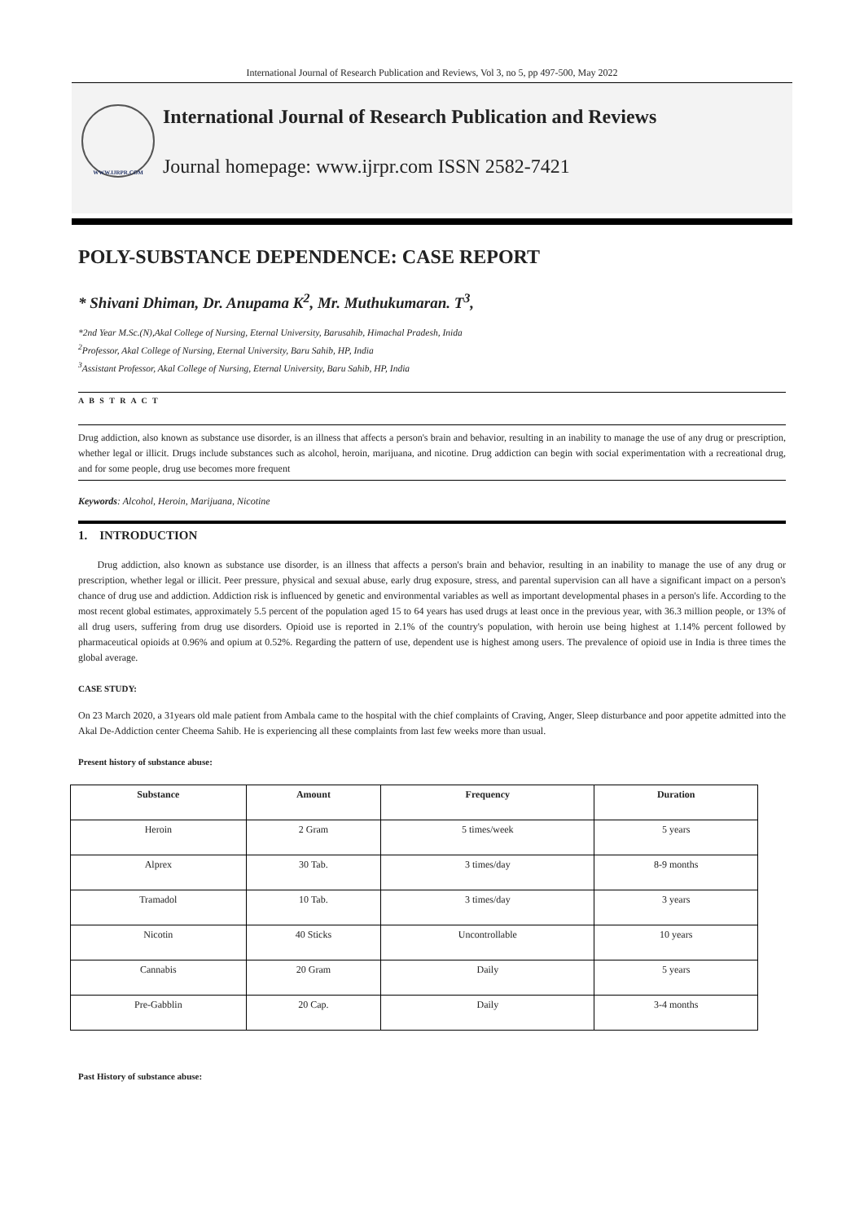International Journal of Research Publication and Reviews, Vol 3, no 5, pp 497-500, May 2022
WWW.IJRPR.COM
International Journal of Research Publication and Reviews
Journal homepage: www.ijrpr.com ISSN 2582-7421
POLY-SUBSTANCE DEPENDENCE: CASE REPORT
* Shivani Dhiman, Dr. Anupama K<sup>2</sup>, Mr. Muthukumaran. T<sup>3</sup>,
*2nd Year M.Sc.(N),Akal College of Nursing, Eternal University, Barusahib, Himachal Pradesh, Inida
<sup>2</sup> Professor, Akal College of Nursing, Eternal University, Baru Sahib, HP, India
<sup>3</sup> Assistant Professor, Akal College of Nursing, Eternal University, Baru Sahib, HP, India
A B S T R A C T
Drug addiction, also known as substance use disorder, is an illness that affects a person's brain and behavior, resulting in an inability to manage the use of any drug or prescription, whether legal or illicit. Drugs include substances such as alcohol, heroin, marijuana, and nicotine. Drug addiction can begin with social experimentation with a recreational drug, and for some people, drug use becomes more frequent
Keywords: Alcohol, Heroin, Marijuana, Nicotine
1. INTRODUCTION
Drug addiction, also known as substance use disorder, is an illness that affects a person's brain and behavior, resulting in an inability to manage the use of any drug or prescription, whether legal or illicit. Peer pressure, physical and sexual abuse, early drug exposure, stress, and parental supervision can all have a significant impact on a person's chance of drug use and addiction. Addiction risk is influenced by genetic and environmental variables as well as important developmental phases in a person's life. According to the most recent global estimates, approximately 5.5 percent of the population aged 15 to 64 years has used drugs at least once in the previous year, with 36.3 million people, or 13% of all drug users, suffering from drug use disorders. Opioid use is reported in 2.1% of the country's population, with heroin use being highest at 1.14% percent followed by pharmaceutical opioids at 0.96% and opium at 0.52%. Regarding the pattern of use, dependent use is highest among users. The prevalence of opioid use in India is three times the global average.
CASE STUDY:
On 23 March 2020, a 31years old male patient from Ambala came to the hospital with the chief complaints of Craving, Anger, Sleep disturbance and poor appetite admitted into the Akal De-Addiction center Cheema Sahib. He is experiencing all these complaints from last few weeks more than usual.
Present history of substance abuse:
| Substance | Amount | Frequency | Duration |
| --- | --- | --- | --- |
| Heroin | 2 Gram | 5 times/week | 5 years |
| Alprex | 30 Tab. | 3 times/day | 8-9 months |
| Tramadol | 10 Tab. | 3 times/day | 3 years |
| Nicotin | 40 Sticks | Uncontrollable | 10 years |
| Cannabis | 20 Gram | Daily | 5 years |
| Pre-Gabblin | 20 Cap. | Daily | 3-4 months |
Past History of substance abuse: